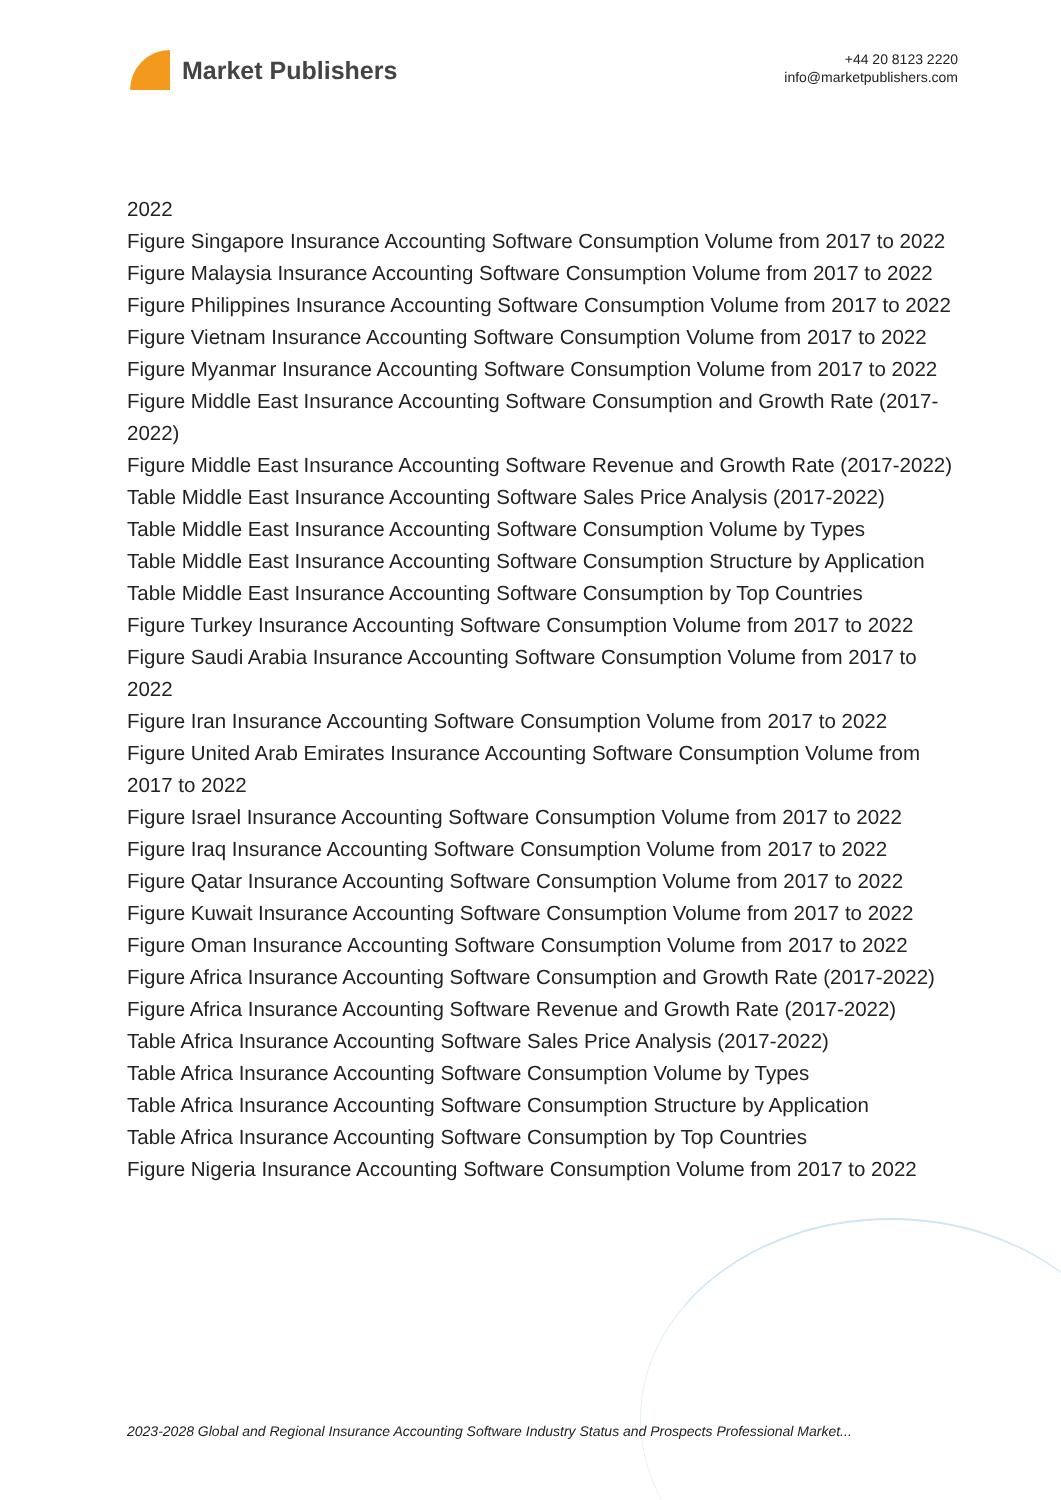Market Publishers
+44 20 8123 2220
info@marketpublishers.com
2022
Figure Singapore Insurance Accounting Software Consumption Volume from 2017 to 2022
Figure Malaysia Insurance Accounting Software Consumption Volume from 2017 to 2022
Figure Philippines Insurance Accounting Software Consumption Volume from 2017 to 2022
Figure Vietnam Insurance Accounting Software Consumption Volume from 2017 to 2022
Figure Myanmar Insurance Accounting Software Consumption Volume from 2017 to 2022
Figure Middle East Insurance Accounting Software Consumption and Growth Rate (2017-2022)
Figure Middle East Insurance Accounting Software Revenue and Growth Rate (2017-2022)
Table Middle East Insurance Accounting Software Sales Price Analysis (2017-2022)
Table Middle East Insurance Accounting Software Consumption Volume by Types
Table Middle East Insurance Accounting Software Consumption Structure by Application
Table Middle East Insurance Accounting Software Consumption by Top Countries
Figure Turkey Insurance Accounting Software Consumption Volume from 2017 to 2022
Figure Saudi Arabia Insurance Accounting Software Consumption Volume from 2017 to 2022
Figure Iran Insurance Accounting Software Consumption Volume from 2017 to 2022
Figure United Arab Emirates Insurance Accounting Software Consumption Volume from 2017 to 2022
Figure Israel Insurance Accounting Software Consumption Volume from 2017 to 2022
Figure Iraq Insurance Accounting Software Consumption Volume from 2017 to 2022
Figure Qatar Insurance Accounting Software Consumption Volume from 2017 to 2022
Figure Kuwait Insurance Accounting Software Consumption Volume from 2017 to 2022
Figure Oman Insurance Accounting Software Consumption Volume from 2017 to 2022
Figure Africa Insurance Accounting Software Consumption and Growth Rate (2017-2022)
Figure Africa Insurance Accounting Software Revenue and Growth Rate (2017-2022)
Table Africa Insurance Accounting Software Sales Price Analysis (2017-2022)
Table Africa Insurance Accounting Software Consumption Volume by Types
Table Africa Insurance Accounting Software Consumption Structure by Application
Table Africa Insurance Accounting Software Consumption by Top Countries
Figure Nigeria Insurance Accounting Software Consumption Volume from 2017 to 2022
2023-2028 Global and Regional Insurance Accounting Software Industry Status and Prospects Professional Market...